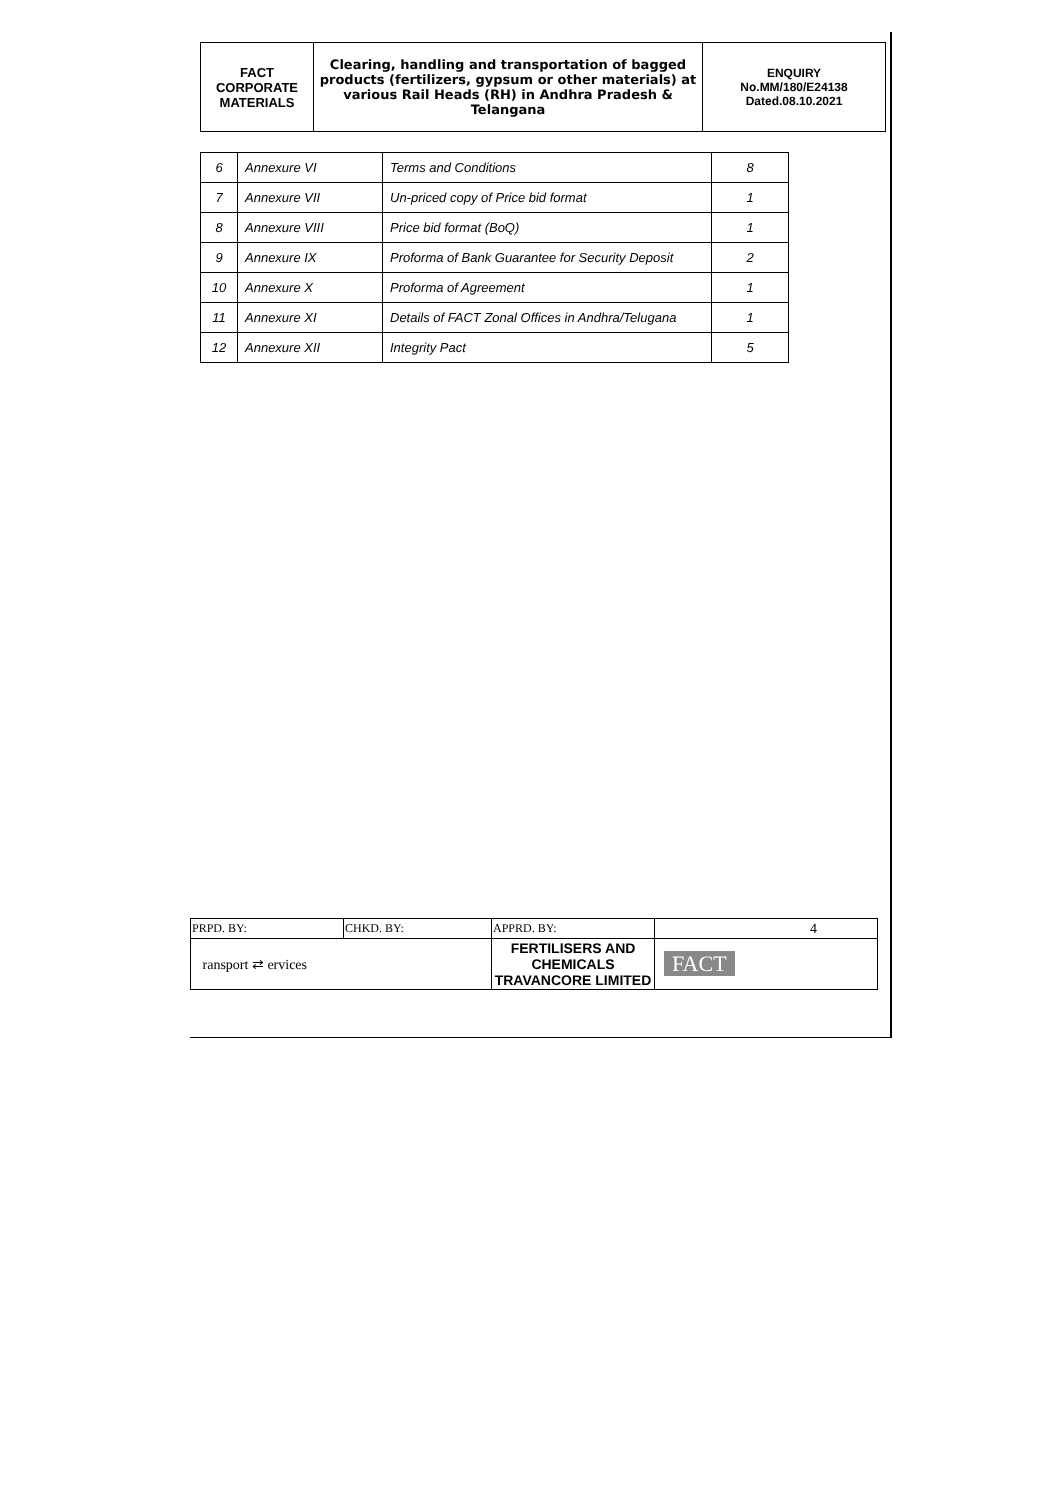| FACT CORPORATE MATERIALS | Clearing, handling and transportation of bagged products (fertilizers, gypsum or other materials) at various Rail Heads (RH) in Andhra Pradesh & Telangana | ENQUIRY No.MM/180/E24138 Dated.08.10.2021 |
| 6 | Annexure VI | Terms and Conditions | 8 |
| 7 | Annexure VII | Un-priced copy of Price bid format | 1 |
| 8 | Annexure VIII | Price bid format (BoQ) | 1 |
| 9 | Annexure IX | Proforma of Bank Guarantee for Security Deposit | 2 |
| 10 | Annexure X | Proforma of Agreement | 1 |
| 11 | Annexure XI | Details of FACT Zonal Offices in Andhra/Telugana | 1 |
| 12 | Annexure XII | Integrity Pact | 5 |
| PRPD. BY: | CHKD. BY: | APPRD. BY: | 4 |
| ransport ⇄ ervices | | FERTILISERS AND CHEMICALS TRAVANCORE LIMITED | FACT |